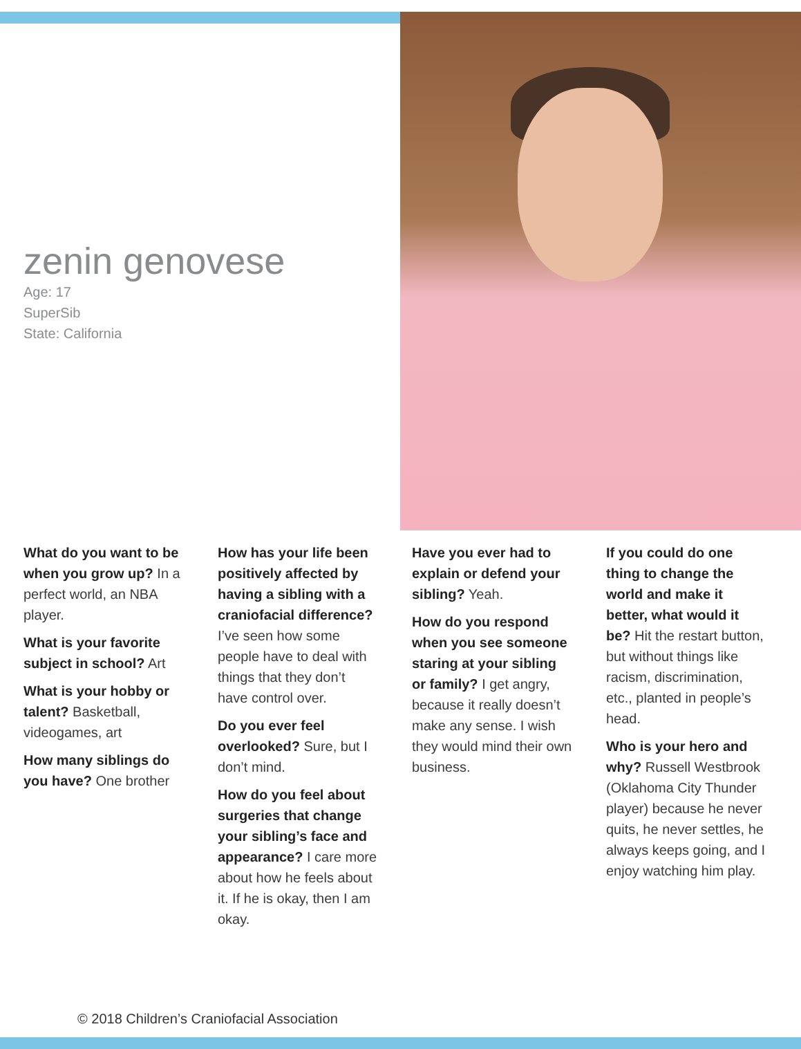zenin genovese
Age: 17
SuperSib
State: California
What do you want to be when you grow up? In a perfect world, an NBA player.
What is your favorite subject in school? Art
What is your hobby or talent? Basketball, videogames, art
How many siblings do you have? One brother
How has your life been positively affected by having a sibling with a craniofacial difference? I’ve seen how some people have to deal with things that they don’t have control over.
Do you ever feel overlooked? Sure, but I don’t mind.
How do you feel about surgeries that change your sibling’s face and appearance? I care more about how he feels about it. If he is okay, then I am okay.
Have you ever had to explain or defend your sibling? Yeah.
How do you respond when you see someone staring at your sibling or family? I get angry, because it really doesn’t make any sense. I wish they would mind their own business.
If you could do one thing to change the world and make it better, what would it be? Hit the restart button, but without things like racism, discrimination, etc., planted in people’s head.
Who is your hero and why? Russell Westbrook (Oklahoma City Thunder player) because he never quits, he never settles, he always keeps going, and I enjoy watching him play.
© 2018 Children’s Craniofacial Association